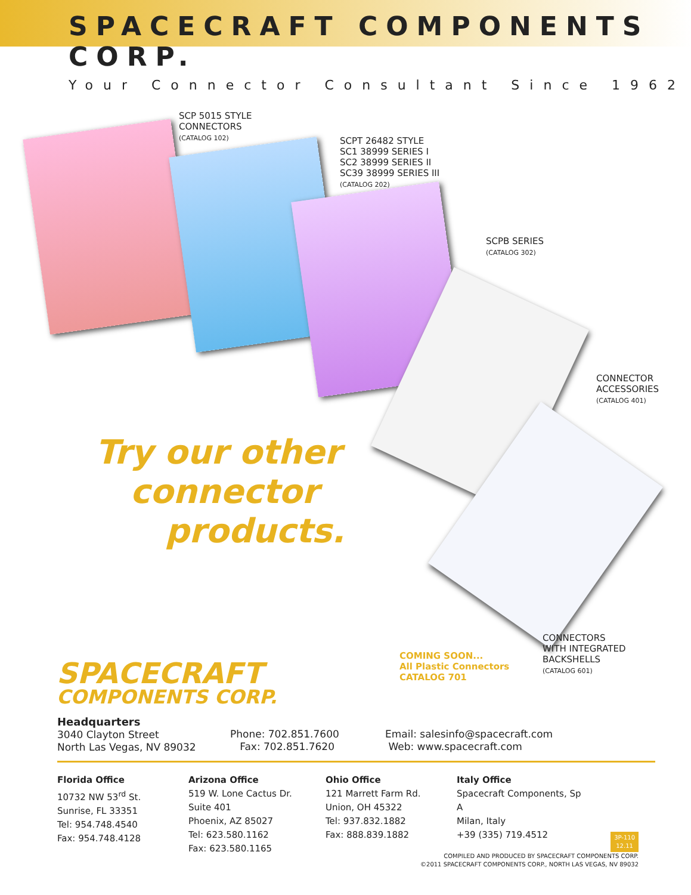SPACECRAFT COMPONENTS CORP.
Your Connector Consultant Since 1962
SCP 5015 STYLE
CONNECTORS
(CATALOG 102)
SCPT 26482 STYLE
SC1 38999 SERIES I
SC2 38999 SERIES II
SC39 38999 SERIES III
(CATALOG 202)
SCPB SERIES
(CATALOG 302)
CONNECTOR
ACCESSORIES
(CATALOG 401)
Try our other
connector
products.
CONNECTORS
WITH INTEGRATED
BACKSHELLS
(CATALOG 601)
COMING SOON...
All Plastic Connectors
CATALOG 701
SPACECRAFT
COMPONENTS CORP.
Headquarters
3040 Clayton Street
North Las Vegas, NV 89032
Phone: 702.851.7600
Fax: 702.851.7620
Email: salesinfo@spacecraft.com
Web: www.spacecraft.com
Florida Office
10732 NW 53<sup>rd</sup> St.
Sunrise, FL 33351
Tel: 954.748.4540
Fax: 954.748.4128
Arizona Office
519 W. Lone Cactus Dr.
Suite 401
Phoenix, AZ 85027
Tel: 623.580.1162
Fax: 623.580.1165
Ohio Office
121 Marrett Farm Rd.
Union, OH 45322
Tel: 937.832.1882
Fax: 888.839.1882
Italy Office
Spacecraft Components, Sp A
Milan, Italy
+39 (335) 719.4512
3P-110
12.11
COMPILED AND PRODUCED BY SPACECRAFT COMPONENTS CORP.
©2011 SPACECRAFT COMPONENTS CORP., NORTH LAS VEGAS, NV 89032